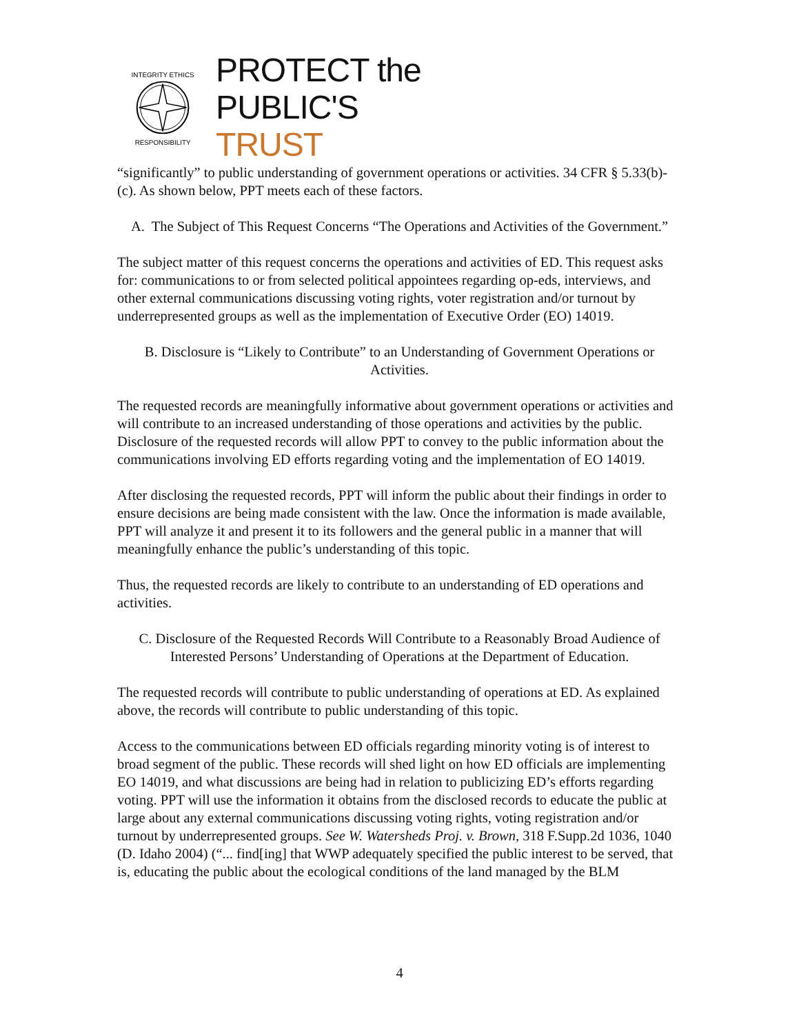INTEGRITY ETHICS
RESPONSIBILITY
PROTECT the
PUBLIC'S TRUST
“significantly” to public understanding of government operations or activities. 34 CFR § 5.33(b)-(c). As shown below, PPT meets each of these factors.
A. The Subject of This Request Concerns “The Operations and Activities of the Government.”
The subject matter of this request concerns the operations and activities of ED. This request asks for: communications to or from selected political appointees regarding op-eds, interviews, and other external communications discussing voting rights, voter registration and/or turnout by underrepresented groups as well as the implementation of Executive Order (EO) 14019.
B. Disclosure is “Likely to Contribute” to an Understanding of Government Operations or Activities.
The requested records are meaningfully informative about government operations or activities and will contribute to an increased understanding of those operations and activities by the public. Disclosure of the requested records will allow PPT to convey to the public information about the communications involving ED efforts regarding voting and the implementation of EO 14019.
After disclosing the requested records, PPT will inform the public about their findings in order to ensure decisions are being made consistent with the law. Once the information is made available, PPT will analyze it and present it to its followers and the general public in a manner that will meaningfully enhance the public’s understanding of this topic.
Thus, the requested records are likely to contribute to an understanding of ED operations and activities.
C. Disclosure of the Requested Records Will Contribute to a Reasonably Broad Audience of Interested Persons’ Understanding of Operations at the Department of Education.
The requested records will contribute to public understanding of operations at ED. As explained above, the records will contribute to public understanding of this topic.
Access to the communications between ED officials regarding minority voting is of interest to broad segment of the public. These records will shed light on how ED officials are implementing EO 14019, and what discussions are being had in relation to publicizing ED’s efforts regarding voting. PPT will use the information it obtains from the disclosed records to educate the public at large about any external communications discussing voting rights, voting registration and/or turnout by underrepresented groups. See W. Watersheds Proj. v. Brown, 318 F.Supp.2d 1036, 1040 (D. Idaho 2004) (“... find[ing] that WWP adequately specified the public interest to be served, that is, educating the public about the ecological conditions of the land managed by the BLM
4